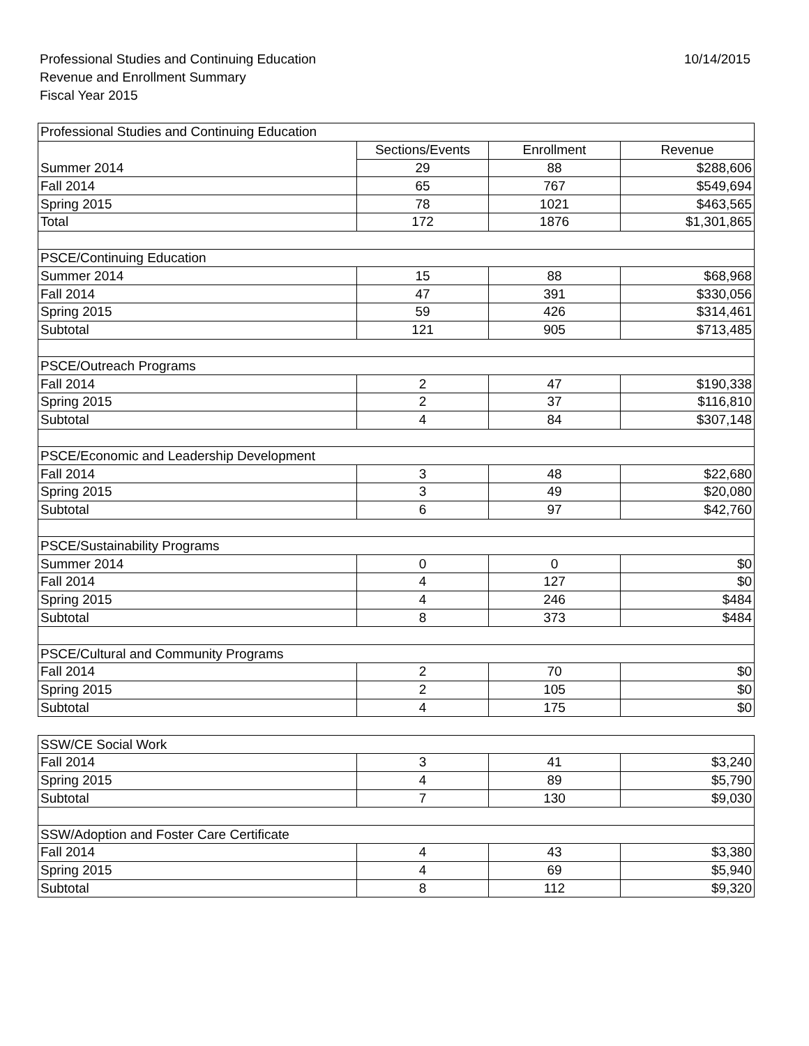10/14/2015
Professional Studies and Continuing Education
Revenue and Enrollment Summary
Fiscal Year 2015
| Professional Studies and Continuing Education | | | |
| | Sections/Events | Enrollment | Revenue |
| Summer 2014 | 29 | 88 | $288,606 |
| Fall 2014 | 65 | 767 | $549,694 |
| Spring 2015 | 78 | 1021 | $463,565 |
| Total | 172 | 1876 | $1,301,865 |
| PSCE/Continuing Education | | | |
| Summer 2014 | 15 | 88 | $68,968 |
| Fall 2014 | 47 | 391 | $330,056 |
| Spring 2015 | 59 | 426 | $314,461 |
| Subtotal | 121 | 905 | $713,485 |
| PSCE/Outreach Programs | | | |
| Fall 2014 | 2 | 47 | $190,338 |
| Spring 2015 | 2 | 37 | $116,810 |
| Subtotal | 4 | 84 | $307,148 |
| PSCE/Economic and Leadership Development | | | |
| Fall 2014 | 3 | 48 | $22,680 |
| Spring 2015 | 3 | 49 | $20,080 |
| Subtotal | 6 | 97 | $42,760 |
| PSCE/Sustainability Programs | | | |
| Summer 2014 | 0 | 0 | $0 |
| Fall 2014 | 4 | 127 | $0 |
| Spring 2015 | 4 | 246 | $484 |
| Subtotal | 8 | 373 | $484 |
| PSCE/Cultural and Community Programs | | | |
| Fall 2014 | 2 | 70 | $0 |
| Spring 2015 | 2 | 105 | $0 |
| Subtotal | 4 | 175 | $0 |
| SSW/CE Social Work | | | |
| Fall 2014 | 3 | 41 | $3,240 |
| Spring 2015 | 4 | 89 | $5,790 |
| Subtotal | 7 | 130 | $9,030 |
| SSW/Adoption and Foster Care Certificate | | | |
| Fall 2014 | 4 | 43 | $3,380 |
| Spring 2015 | 4 | 69 | $5,940 |
| Subtotal | 8 | 112 | $9,320 |